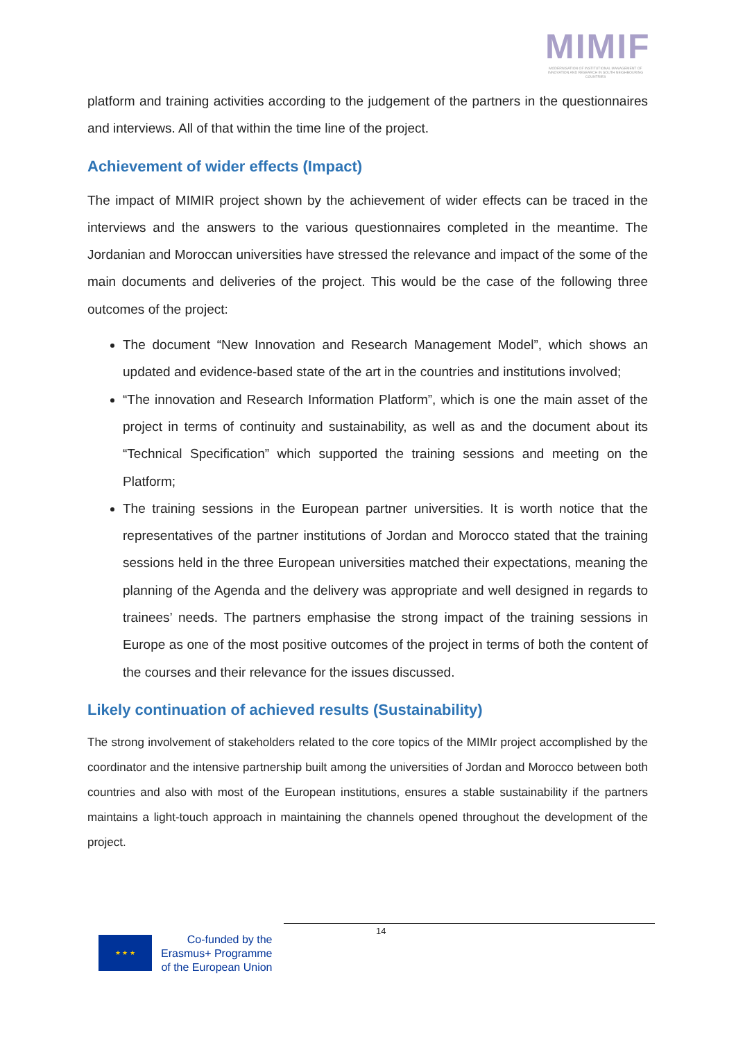MIMIF
MODERNISATION OF INSTITUTIONAL MANAGEMENT OF INNOVATION AND RESEARCH IN SOUTH NEIGHBOURING COUNTRIES
platform and training activities according to the judgement of the partners in the questionnaires and interviews. All of that within the time line of the project.
Achievement of wider effects (Impact)
The impact of MIMIR project shown by the achievement of wider effects can be traced in the interviews and the answers to the various questionnaires completed in the meantime. The Jordanian and Moroccan universities have stressed the relevance and impact of the some of the main documents and deliveries of the project. This would be the case of the following three outcomes of the project:
The document “New Innovation and Research Management Model”, which shows an updated and evidence-based state of the art in the countries and institutions involved;
“The innovation and Research Information Platform”, which is one the main asset of the project in terms of continuity and sustainability, as well as and the document about its “Technical Specification” which supported the training sessions and meeting on the Platform;
The training sessions in the European partner universities. It is worth notice that the representatives of the partner institutions of Jordan and Morocco stated that the training sessions held in the three European universities matched their expectations, meaning the planning of the Agenda and the delivery was appropriate and well designed in regards to trainees’ needs. The partners emphasise the strong impact of the training sessions in Europe as one of the most positive outcomes of the project in terms of both the content of the courses and their relevance for the issues discussed.
Likely continuation of achieved results (Sustainability)
The strong involvement of stakeholders related to the core topics of the MIMIr project accomplished by the coordinator and the intensive partnership built among the universities of Jordan and Morocco between both countries and also with most of the European institutions, ensures a stable sustainability if the partners maintains a light-touch approach in maintaining the channels opened throughout the development of the project.
14
★ ★ ★
Co-funded by the
Erasmus+ Programme
of the European Union